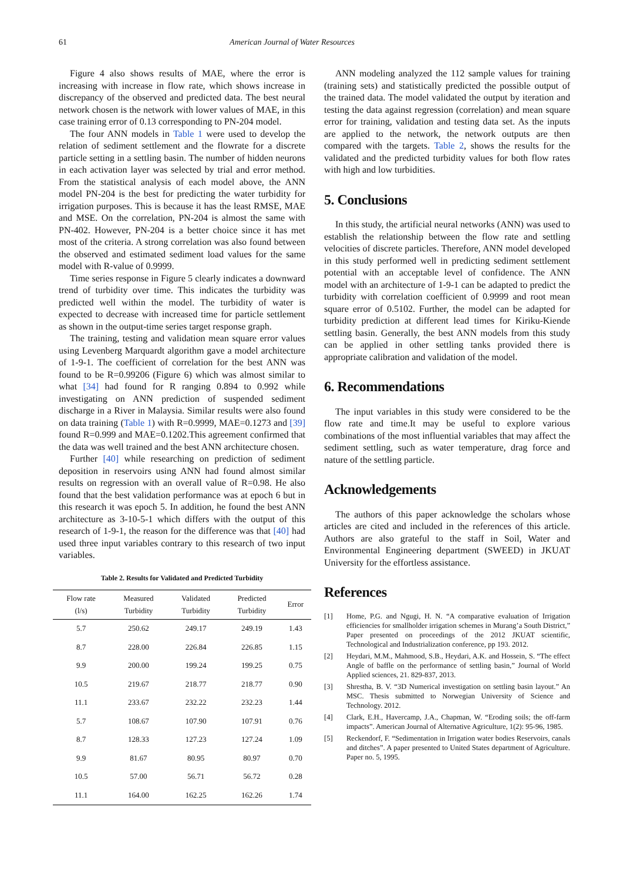61 American Journal of Water Resources
Figure 4 also shows results of MAE, where the error is increasing with increase in flow rate, which shows increase in discrepancy of the observed and predicted data. The best neural network chosen is the network with lower values of MAE, in this case training error of 0.13 corresponding to PN-204 model.
The four ANN models in Table 1 were used to develop the relation of sediment settlement and the flowrate for a discrete particle setting in a settling basin. The number of hidden neurons in each activation layer was selected by trial and error method. From the statistical analysis of each model above, the ANN model PN-204 is the best for predicting the water turbidity for irrigation purposes. This is because it has the least RMSE, MAE and MSE. On the correlation, PN-204 is almost the same with PN-402. However, PN-204 is a better choice since it has met most of the criteria. A strong correlation was also found between the observed and estimated sediment load values for the same model with R-value of 0.9999.
Time series response in Figure 5 clearly indicates a downward trend of turbidity over time. This indicates the turbidity was predicted well within the model. The turbidity of water is expected to decrease with increased time for particle settlement as shown in the output-time series target response graph.
The training, testing and validation mean square error values using Levenberg Marquardt algorithm gave a model architecture of 1-9-1. The coefficient of correlation for the best ANN was found to be R=0.99206 (Figure 6) which was almost similar to what [34] had found for R ranging 0.894 to 0.992 while investigating on ANN prediction of suspended sediment discharge in a River in Malaysia. Similar results were also found on data training (Table 1) with R=0.9999, MAE=0.1273 and [39] found R=0.999 and MAE=0.1202.This agreement confirmed that the data was well trained and the best ANN architecture chosen.
Further [40] while researching on prediction of sediment deposition in reservoirs using ANN had found almost similar results on regression with an overall value of R=0.98. He also found that the best validation performance was at epoch 6 but in this research it was epoch 5. In addition, he found the best ANN architecture as 3-10-5-1 which differs with the output of this research of 1-9-1, the reason for the difference was that [40] had used three input variables contrary to this research of two input variables.
Table 2. Results for Validated and Predicted Turbidity
| Flow rate (l/s) | Measured Turbidity | Validated Turbidity | Predicted Turbidity | Error |
| --- | --- | --- | --- | --- |
| 5.7 | 250.62 | 249.17 | 249.19 | 1.43 |
| 8.7 | 228.00 | 226.84 | 226.85 | 1.15 |
| 9.9 | 200.00 | 199.24 | 199.25 | 0.75 |
| 10.5 | 219.67 | 218.77 | 218.77 | 0.90 |
| 11.1 | 233.67 | 232.22 | 232.23 | 1.44 |
| 5.7 | 108.67 | 107.90 | 107.91 | 0.76 |
| 8.7 | 128.33 | 127.23 | 127.24 | 1.09 |
| 9.9 | 81.67 | 80.95 | 80.97 | 0.70 |
| 10.5 | 57.00 | 56.71 | 56.72 | 0.28 |
| 11.1 | 164.00 | 162.25 | 162.26 | 1.74 |
ANN modeling analyzed the 112 sample values for training (training sets) and statistically predicted the possible output of the trained data. The model validated the output by iteration and testing the data against regression (correlation) and mean square error for training, validation and testing data set. As the inputs are applied to the network, the network outputs are then compared with the targets. Table 2, shows the results for the validated and the predicted turbidity values for both flow rates with high and low turbidities.
5. Conclusions
In this study, the artificial neural networks (ANN) was used to establish the relationship between the flow rate and settling velocities of discrete particles. Therefore, ANN model developed in this study performed well in predicting sediment settlement potential with an acceptable level of confidence. The ANN model with an architecture of 1-9-1 can be adapted to predict the turbidity with correlation coefficient of 0.9999 and root mean square error of 0.5102. Further, the model can be adapted for turbidity prediction at different lead times for Kiriku-Kiende settling basin. Generally, the best ANN models from this study can be applied in other settling tanks provided there is appropriate calibration and validation of the model.
6. Recommendations
The input variables in this study were considered to be the flow rate and time.It may be useful to explore various combinations of the most influential variables that may affect the sediment settling, such as water temperature, drag force and nature of the settling particle.
Acknowledgements
The authors of this paper acknowledge the scholars whose articles are cited and included in the references of this article. Authors are also grateful to the staff in Soil, Water and Environmental Engineering department (SWEED) in JKUAT University for the effortless assistance.
References
[1] Home, P.G. and Ngugi, H. N. “A comparative evaluation of Irrigation efficiencies for smallholder irrigation schemes in Murang’a South District,” Paper presented on proceedings of the 2012 JKUAT scientific, Technological and Industrialization conference, pp 193. 2012.
[2] Heydari, M.M., Mahmood, S.B., Heydari, A.K. and Hossein, S. “The effect Angle of baffle on the performance of settling basin,” Journal of World Applied sciences, 21. 829-837, 2013.
[3] Shrestha, B. V. “3D Numerical investigation on settling basin layout.” An MSC. Thesis submitted to Norwegian University of Science and Technology. 2012.
[4] Clark, E.H., Havercamp, J.A., Chapman, W. “Eroding soils; the off-farm impacts”. American Journal of Alternative Agriculture, 1(2): 95-96, 1985.
[5] Reckendorf, F. “Sedimentation in Irrigation water bodies Reservoirs, canals and ditches”. A paper presented to United States department of Agriculture. Paper no. 5, 1995.